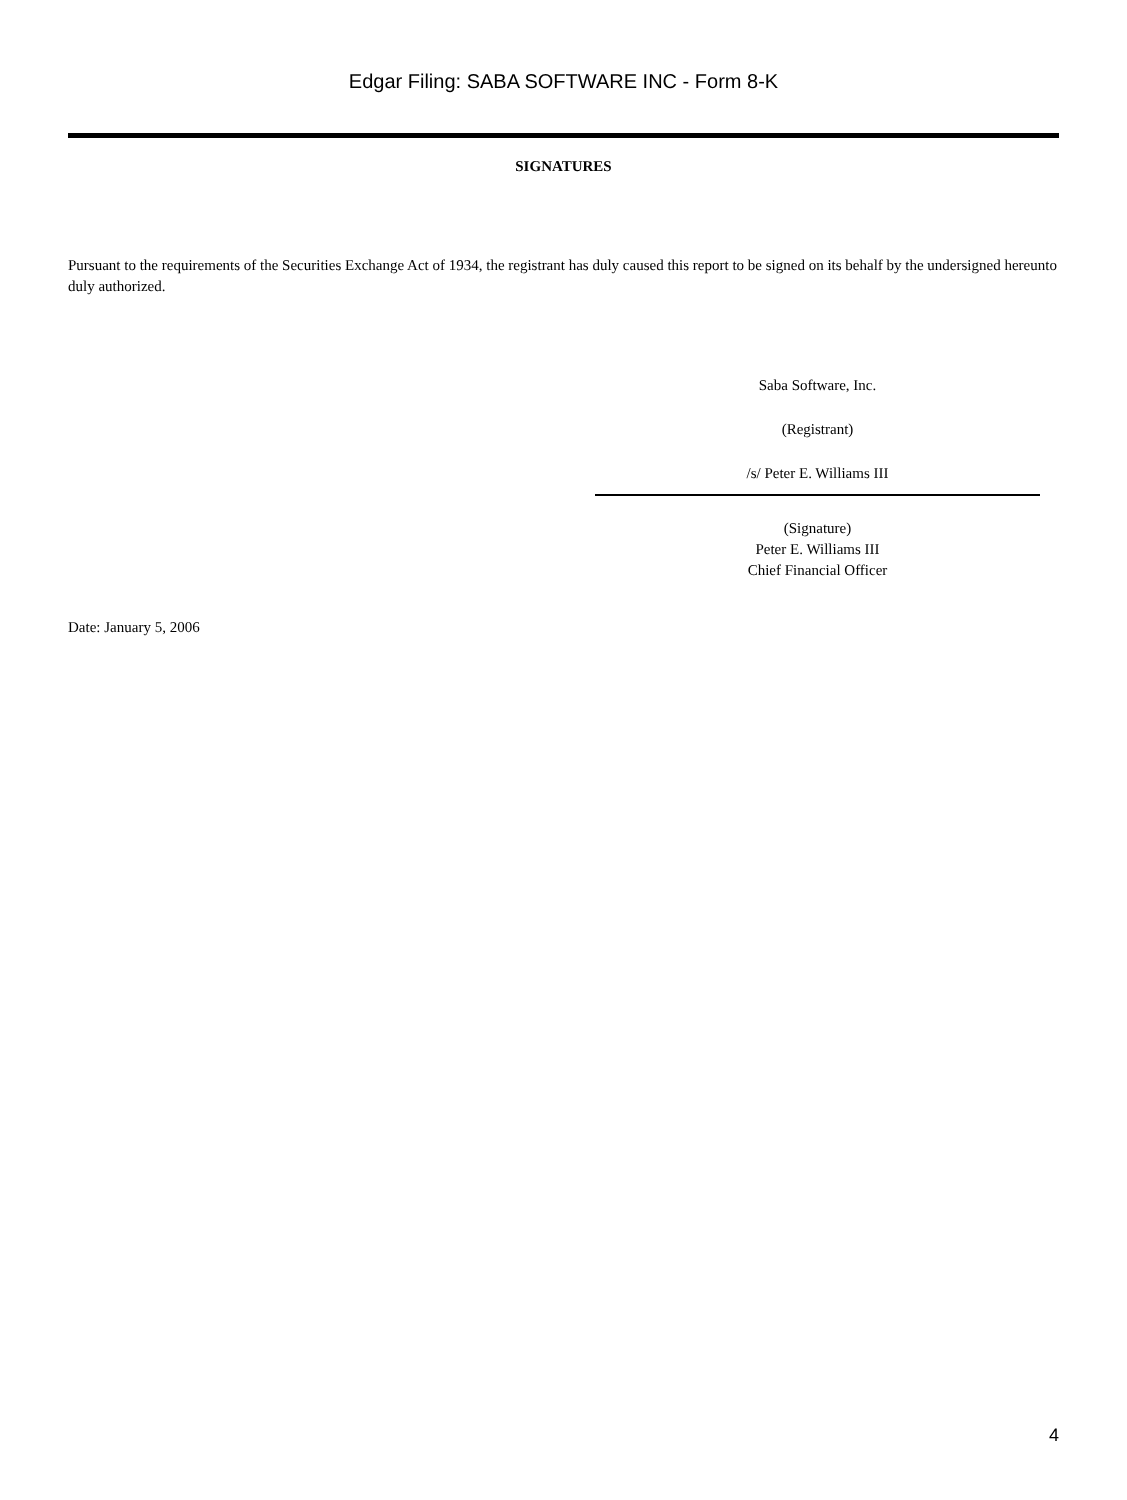Edgar Filing: SABA SOFTWARE INC - Form 8-K
SIGNATURES
Pursuant to the requirements of the Securities Exchange Act of 1934, the registrant has duly caused this report to be signed on its behalf by the undersigned hereunto duly authorized.
Date: January 5, 2006
Saba Software, Inc.
(Registrant)
/s/ Peter E. Williams III
(Signature)
Peter E. Williams III
Chief Financial Officer
4